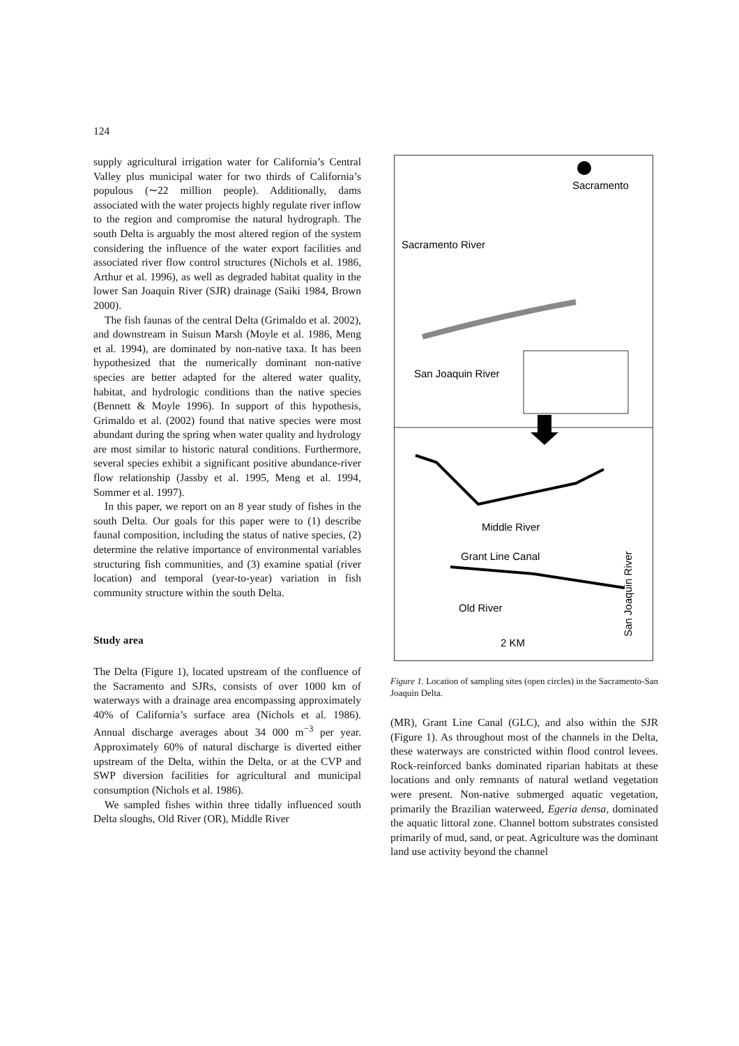124
supply agricultural irrigation water for California’s Central Valley plus municipal water for two thirds of California’s populous (∼22 million people). Additionally, dams associated with the water projects highly regulate river inflow to the region and compromise the natural hydrograph. The south Delta is arguably the most altered region of the system considering the influence of the water export facilities and associated river flow control structures (Nichols et al. 1986, Arthur et al. 1996), as well as degraded habitat quality in the lower San Joaquin River (SJR) drainage (Saiki 1984, Brown 2000).
The fish faunas of the central Delta (Grimaldo et al. 2002), and downstream in Suisun Marsh (Moyle et al. 1986, Meng et al. 1994), are dominated by non-native taxa. It has been hypothesized that the numerically dominant non-native species are better adapted for the altered water quality, habitat, and hydrologic conditions than the native species (Bennett & Moyle 1996). In support of this hypothesis, Grimaldo et al. (2002) found that native species were most abundant during the spring when water quality and hydrology are most similar to historic natural conditions. Furthermore, several species exhibit a significant positive abundance-river flow relationship (Jassby et al. 1995, Meng et al. 1994, Sommer et al. 1997).
In this paper, we report on an 8 year study of fishes in the south Delta. Our goals for this paper were to (1) describe faunal composition, including the status of native species, (2) determine the relative importance of environmental variables structuring fish communities, and (3) examine spatial (river location) and temporal (year-to-year) variation in fish community structure within the south Delta.
Study area
The Delta (Figure 1), located upstream of the confluence of the Sacramento and SJRs, consists of over 1000 km of waterways with a drainage area encompassing approximately 40% of California’s surface area (Nichols et al. 1986). Annual discharge averages about 34 000 m<sup>−3</sup> per year. Approximately 60% of natural discharge is diverted either upstream of the Delta, within the Delta, or at the CVP and SWP diversion facilities for agricultural and municipal consumption (Nichols et al. 1986).
We sampled fishes within three tidally influenced south Delta sloughs, Old River (OR), Middle River
Sacramento
Sacramento River
San Joaquin River
Middle River
Grant Line Canal
Old River
2 KM
San Joaquin River
Figure 1. Location of sampling sites (open circles) in the Sacramento-San Joaquin Delta.
(MR), Grant Line Canal (GLC), and also within the SJR (Figure 1). As throughout most of the channels in the Delta, these waterways are constricted within flood control levees. Rock-reinforced banks dominated riparian habitats at these locations and only remnants of natural wetland vegetation were present. Non-native submerged aquatic vegetation, primarily the Brazilian waterweed, Egeria densa, dominated the aquatic littoral zone. Channel bottom substrates consisted primarily of mud, sand, or peat. Agriculture was the dominant land use activity beyond the channel